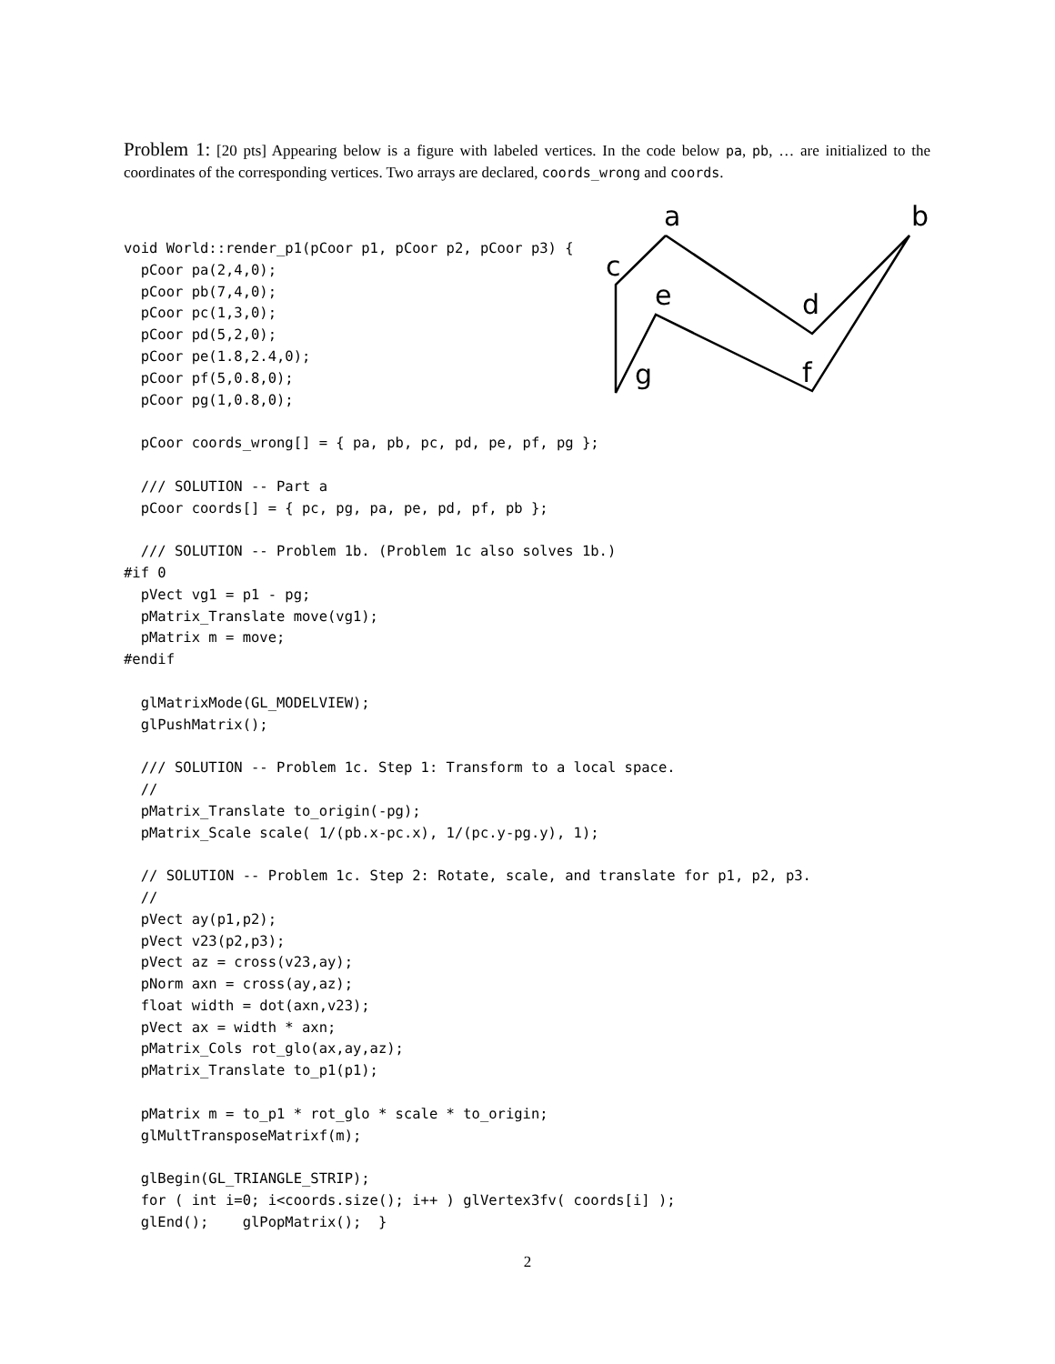Problem 1: [20 pts] Appearing below is a figure with labeled vertices. In the code below pa, pb, … are initialized to the coordinates of the corresponding vertices. Two arrays are declared, coords_wrong and coords.
a
b
c
d
e
f
g
void World::render_p1(pCoor p1, pCoor p2, pCoor p3) {
  pCoor pa(2,4,0);
  pCoor pb(7,4,0);
  pCoor pc(1,3,0);
  pCoor pd(5,2,0);
  pCoor pe(1.8,2.4,0);
  pCoor pf(5,0.8,0);
  pCoor pg(1,0.8,0);

  pCoor coords_wrong[] = { pa, pb, pc, pd, pe, pf, pg };

  /// SOLUTION -- Part a
  pCoor coords[] = { pc, pg, pa, pe, pd, pf, pb };

  /// SOLUTION -- Problem 1b. (Problem 1c also solves 1b.)
#if 0
  pVect vg1 = p1 - pg;
  pMatrix_Translate move(vg1);
  pMatrix m = move;
#endif

  glMatrixMode(GL_MODELVIEW);
  glPushMatrix();

  /// SOLUTION -- Problem 1c. Step 1: Transform to a local space.
  //
  pMatrix_Translate to_origin(-pg);
  pMatrix_Scale scale( 1/(pb.x-pc.x), 1/(pc.y-pg.y), 1);

  // SOLUTION -- Problem 1c. Step 2: Rotate, scale, and translate for p1, p2, p3.
  //
  pVect ay(p1,p2);
  pVect v23(p2,p3);
  pVect az = cross(v23,ay);
  pNorm axn = cross(ay,az);
  float width = dot(axn,v23);
  pVect ax = width * axn;
  pMatrix_Cols rot_glo(ax,ay,az);
  pMatrix_Translate to_p1(p1);

  pMatrix m = to_p1 * rot_glo * scale * to_origin;
  glMultTransposeMatrixf(m);

  glBegin(GL_TRIANGLE_STRIP);
  for ( int i=0; i<coords.size(); i++ ) glVertex3fv( coords[i] );
  glEnd();    glPopMatrix();  }
2